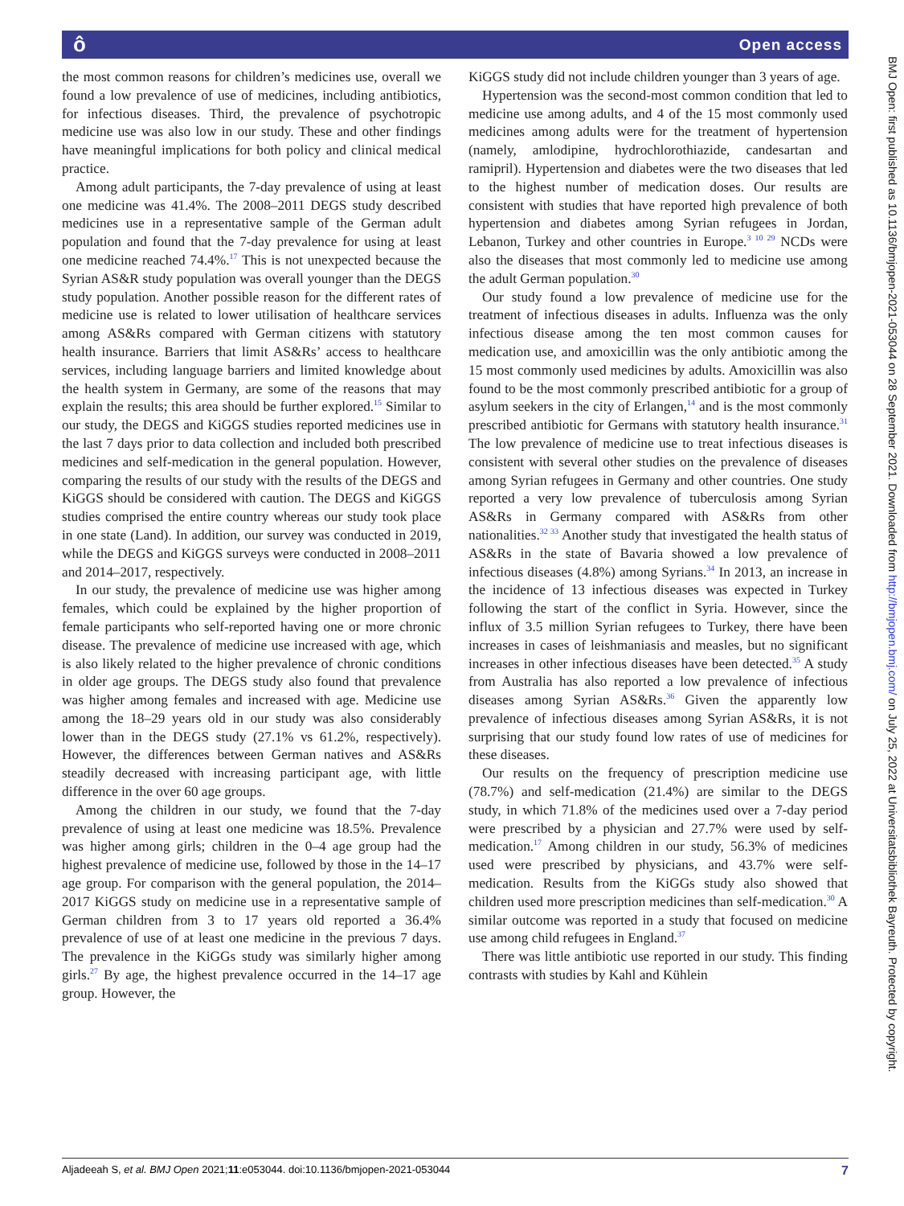ô Open access
the most common reasons for children’s medicines use, overall we found a low prevalence of use of medicines, including antibiotics, for infectious diseases. Third, the prevalence of psychotropic medicine use was also low in our study. These and other findings have meaningful implications for both policy and clinical medical practice.
Among adult participants, the 7-day prevalence of using at least one medicine was 41.4%. The 2008–2011 DEGS study described medicines use in a representative sample of the German adult population and found that the 7-day prevalence for using at least one medicine reached 74.4%.<sup>17</sup> This is not unexpected because the Syrian AS&R study population was overall younger than the DEGS study population. Another possible reason for the different rates of medicine use is related to lower utilisation of healthcare services among AS&Rs compared with German citizens with statutory health insurance. Barriers that limit AS&Rs’ access to healthcare services, including language barriers and limited knowledge about the health system in Germany, are some of the reasons that may explain the results; this area should be further explored.<sup>15</sup> Similar to our study, the DEGS and KiGGS studies reported medicines use in the last 7 days prior to data collection and included both prescribed medicines and self-medication in the general population. However, comparing the results of our study with the results of the DEGS and KiGGS should be considered with caution. The DEGS and KiGGS studies comprised the entire country whereas our study took place in one state (Land). In addition, our survey was conducted in 2019, while the DEGS and KiGGS surveys were conducted in 2008–2011 and 2014–2017, respectively.
In our study, the prevalence of medicine use was higher among females, which could be explained by the higher proportion of female participants who self-reported having one or more chronic disease. The prevalence of medicine use increased with age, which is also likely related to the higher prevalence of chronic conditions in older age groups. The DEGS study also found that prevalence was higher among females and increased with age. Medicine use among the 18–29 years old in our study was also considerably lower than in the DEGS study (27.1% vs 61.2%, respectively). However, the differences between German natives and AS&Rs steadily decreased with increasing participant age, with little difference in the over 60 age groups.
Among the children in our study, we found that the 7-day prevalence of using at least one medicine was 18.5%. Prevalence was higher among girls; children in the 0–4 age group had the highest prevalence of medicine use, followed by those in the 14–17 age group. For comparison with the general population, the 2014–2017 KiGGS study on medicine use in a representative sample of German children from 3 to 17 years old reported a 36.4% prevalence of use of at least one medicine in the previous 7 days. The prevalence in the KiGGs study was similarly higher among girls.<sup>27</sup> By age, the highest prevalence occurred in the 14–17 age group. However, the
KiGGS study did not include children younger than 3 years of age.
Hypertension was the second-most common condition that led to medicine use among adults, and 4 of the 15 most commonly used medicines among adults were for the treatment of hypertension (namely, amlodipine, hydrochlorothiazide, candesartan and ramipril). Hypertension and diabetes were the two diseases that led to the highest number of medication doses. Our results are consistent with studies that have reported high prevalence of both hypertension and diabetes among Syrian refugees in Jordan, Lebanon, Turkey and other countries in Europe.<sup>3 10 29</sup> NCDs were also the diseases that most commonly led to medicine use among the adult German population.<sup>30</sup>
Our study found a low prevalence of medicine use for the treatment of infectious diseases in adults. Influenza was the only infectious disease among the ten most common causes for medication use, and amoxicillin was the only antibiotic among the 15 most commonly used medicines by adults. Amoxicillin was also found to be the most commonly prescribed antibiotic for a group of asylum seekers in the city of Erlangen,<sup>14</sup> and is the most commonly prescribed antibiotic for Germans with statutory health insurance.<sup>31</sup> The low prevalence of medicine use to treat infectious diseases is consistent with several other studies on the prevalence of diseases among Syrian refugees in Germany and other countries. One study reported a very low prevalence of tuberculosis among Syrian AS&Rs in Germany compared with AS&Rs from other nationalities.<sup>32 33</sup> Another study that investigated the health status of AS&Rs in the state of Bavaria showed a low prevalence of infectious diseases (4.8%) among Syrians.<sup>34</sup> In 2013, an increase in the incidence of 13 infectious diseases was expected in Turkey following the start of the conflict in Syria. However, since the influx of 3.5 million Syrian refugees to Turkey, there have been increases in cases of leishmaniasis and measles, but no significant increases in other infectious diseases have been detected.<sup>35</sup> A study from Australia has also reported a low prevalence of infectious diseases among Syrian AS&Rs.<sup>36</sup> Given the apparently low prevalence of infectious diseases among Syrian AS&Rs, it is not surprising that our study found low rates of use of medicines for these diseases.
Our results on the frequency of prescription medicine use (78.7%) and self-medication (21.4%) are similar to the DEGS study, in which 71.8% of the medicines used over a 7-day period were prescribed by a physician and 27.7% were used by self-medication.<sup>17</sup> Among children in our study, 56.3% of medicines used were prescribed by physicians, and 43.7% were self-medication. Results from the KiGGs study also showed that children used more prescription medicines than self-medication.<sup>30</sup> A similar outcome was reported in a study that focused on medicine use among child refugees in England.<sup>37</sup>
There was little antibiotic use reported in our study. This finding contrasts with studies by Kahl and Kühlein
BMJ Open: first published as 10.1136/bmjopen-2021-053044 on 28 September 2021. Downloaded from http://bmjopen.bmj.com/ on July 25, 2022 at Universitatsbibliothek Bayreuth. Protected by copyright.
Aljadeeah S, et al. BMJ Open 2021;11:e053044. doi:10.1136/bmjopen-2021-053044 7